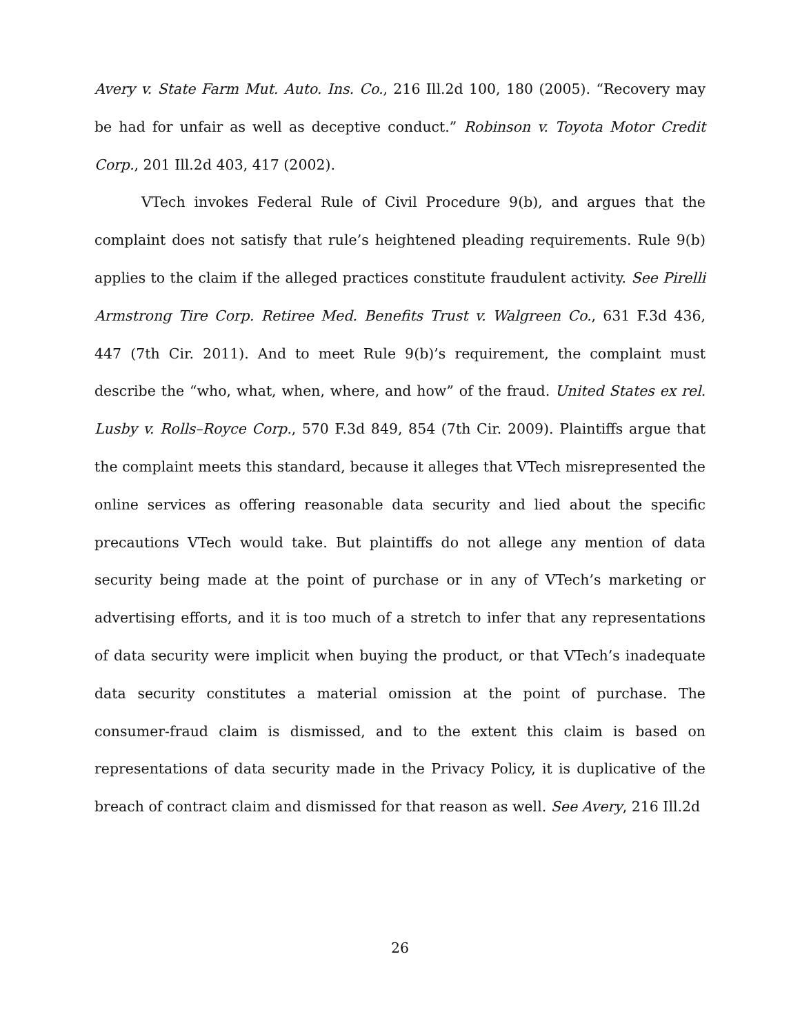Avery v. State Farm Mut. Auto. Ins. Co., 216 Ill.2d 100, 180 (2005). “Recovery may be had for unfair as well as deceptive conduct.” Robinson v. Toyota Motor Credit Corp., 201 Ill.2d 403, 417 (2002).
VTech invokes Federal Rule of Civil Procedure 9(b), and argues that the complaint does not satisfy that rule’s heightened pleading requirements. Rule 9(b) applies to the claim if the alleged practices constitute fraudulent activity. See Pirelli Armstrong Tire Corp. Retiree Med. Benefits Trust v. Walgreen Co., 631 F.3d 436, 447 (7th Cir. 2011). And to meet Rule 9(b)’s requirement, the complaint must describe the “who, what, when, where, and how” of the fraud. United States ex rel. Lusby v. Rolls–Royce Corp., 570 F.3d 849, 854 (7th Cir. 2009). Plaintiffs argue that the complaint meets this standard, because it alleges that VTech misrepresented the online services as offering reasonable data security and lied about the specific precautions VTech would take. But plaintiffs do not allege any mention of data security being made at the point of purchase or in any of VTech’s marketing or advertising efforts, and it is too much of a stretch to infer that any representations of data security were implicit when buying the product, or that VTech’s inadequate data security constitutes a material omission at the point of purchase. The consumer-fraud claim is dismissed, and to the extent this claim is based on representations of data security made in the Privacy Policy, it is duplicative of the breach of contract claim and dismissed for that reason as well. See Avery, 216 Ill.2d
26